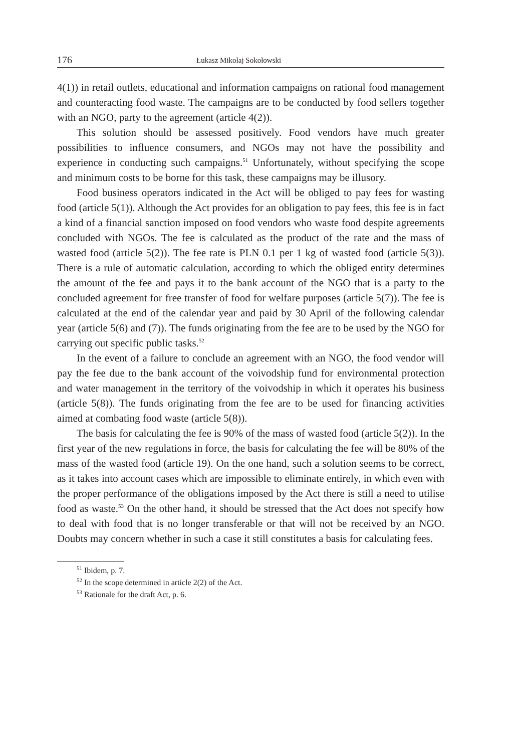176 Łukasz Mikołaj Sokołowski
4(1)) in retail outlets, educational and information campaigns on rational food management and counteracting food waste. The campaigns are to be conducted by food sellers together with an NGO, party to the agreement (article 4(2)).
This solution should be assessed positively. Food vendors have much greater possibilities to influence consumers, and NGOs may not have the possibility and experience in conducting such campaigns.<sup>51</sup> Unfortunately, without specifying the scope and minimum costs to be borne for this task, these campaigns may be illusory.
Food business operators indicated in the Act will be obliged to pay fees for wasting food (article 5(1)). Although the Act provides for an obligation to pay fees, this fee is in fact a kind of a financial sanction imposed on food vendors who waste food despite agreements concluded with NGOs. The fee is calculated as the product of the rate and the mass of wasted food (article 5(2)). The fee rate is PLN 0.1 per 1 kg of wasted food (article 5(3)). There is a rule of automatic calculation, according to which the obliged entity determines the amount of the fee and pays it to the bank account of the NGO that is a party to the concluded agreement for free transfer of food for welfare purposes (article 5(7)). The fee is calculated at the end of the calendar year and paid by 30 April of the following calendar year (article 5(6) and (7)). The funds originating from the fee are to be used by the NGO for carrying out specific public tasks.<sup>52</sup>
In the event of a failure to conclude an agreement with an NGO, the food vendor will pay the fee due to the bank account of the voivodship fund for environmental protection and water management in the territory of the voivodship in which it operates his business (article 5(8)). The funds originating from the fee are to be used for financing activities aimed at combating food waste (article 5(8)).
The basis for calculating the fee is 90% of the mass of wasted food (article 5(2)). In the first year of the new regulations in force, the basis for calculating the fee will be 80% of the mass of the wasted food (article 19). On the one hand, such a solution seems to be correct, as it takes into account cases which are impossible to eliminate entirely, in which even with the proper performance of the obligations imposed by the Act there is still a need to utilise food as waste.<sup>53</sup> On the other hand, it should be stressed that the Act does not specify how to deal with food that is no longer transferable or that will not be received by an NGO. Doubts may concern whether in such a case it still constitutes a basis for calculating fees.
<sup>51</sup> Ibidem, p. 7.
<sup>52</sup> In the scope determined in article 2(2) of the Act.
<sup>53</sup> Rationale for the draft Act, p. 6.